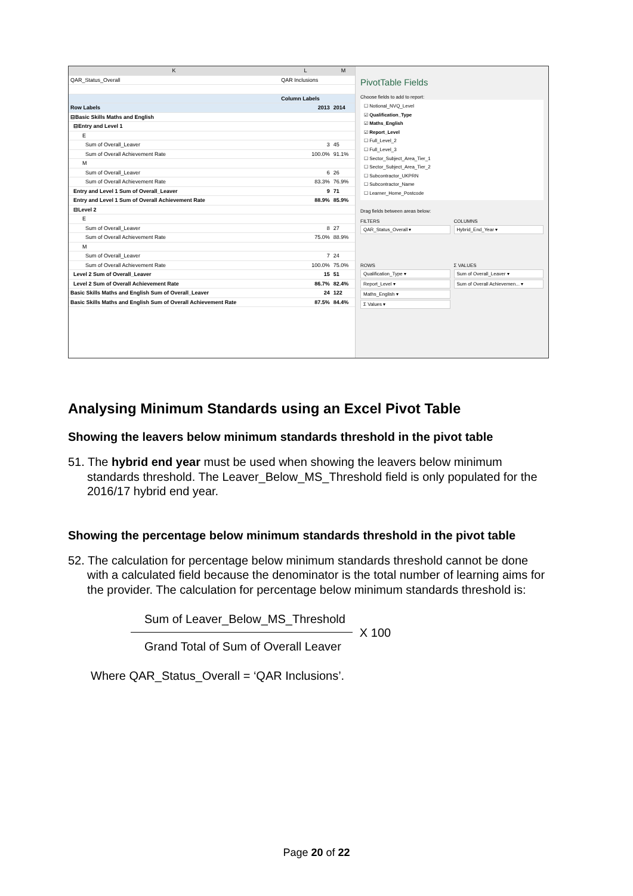| K | L | M |
| --- | --- | --- |
| QAR_Status_Overall | QAR Inclusions | |
| | Column Labels | |
| Row Labels | 2013 | 2014 |
| ⊟Basic Skills Maths and English | | |
| ⊟Entry and Level 1 | | |
| E | | |
| Sum of Overall_Leaver | 3 | 45 |
| Sum of Overall Achievement Rate | 100.0% | 91.1% |
| M | | |
| Sum of Overall_Leaver | 6 | 26 |
| Sum of Overall Achievement Rate | 83.3% | 76.9% |
| Entry and Level 1 Sum of Overall_Leaver | 9 | 71 |
| Entry and Level 1 Sum of Overall Achievement Rate | 88.9% | 85.9% |
| ⊟Level 2 | | |
| E | | |
| Sum of Overall_Leaver | 8 | 27 |
| Sum of Overall Achievement Rate | 75.0% | 88.9% |
| M | | |
| Sum of Overall_Leaver | 7 | 24 |
| Sum of Overall Achievement Rate | 100.0% | 75.0% |
| Level 2 Sum of Overall_Leaver | 15 | 51 |
| Level 2 Sum of Overall Achievement Rate | 86.7% | 82.4% |
| Basic Skills Maths and English Sum of Overall_Leaver | 24 | 122 |
| Basic Skills Maths and English Sum of Overall Achievement Rate | 87.5% | 84.4% |
PivotTable Fields
Choose fields to add to report:
☐ Notional_NVQ_Level
☑ Qualification_Type
☑ Maths_English
☑ Report_Level
☐ Full_Level_2
☐ Full_Level_3
☐ Sector_Subject_Area_Tier_1
☐ Sector_Subject_Area_Tier_2
☐ Subcontractor_UKPRN
☐ Subcontractor_Name
☐ Learner_Home_Postcode
Drag fields between areas below:
FILTERS
QAR_Status_Overall ▾
COLUMNS
Hybrid_End_Year ▾
ROWS
Qualification_Type ▾
Report_Level ▾
Maths_English ▾
Σ Values ▾
Σ VALUES
Sum of Overall_Leaver ▾
Sum of Overall Achievemen... ▾
Analysing Minimum Standards using an Excel Pivot Table
Showing the leavers below minimum standards threshold in the pivot table
51. The hybrid end year must be used when showing the leavers below minimum standards threshold. The Leaver_Below_MS_Threshold field is only populated for the 2016/17 hybrid end year.
Showing the percentage below minimum standards threshold in the pivot table
52. The calculation for percentage below minimum standards threshold cannot be done with a calculated field because the denominator is the total number of learning aims for the provider. The calculation for percentage below minimum standards threshold is:
Sum of Leaver_Below_MS_Threshold
Grand Total of Sum of Overall Leaver
X 100
Where QAR_Status_Overall = ‘QAR Inclusions’.
Page 20 of 22